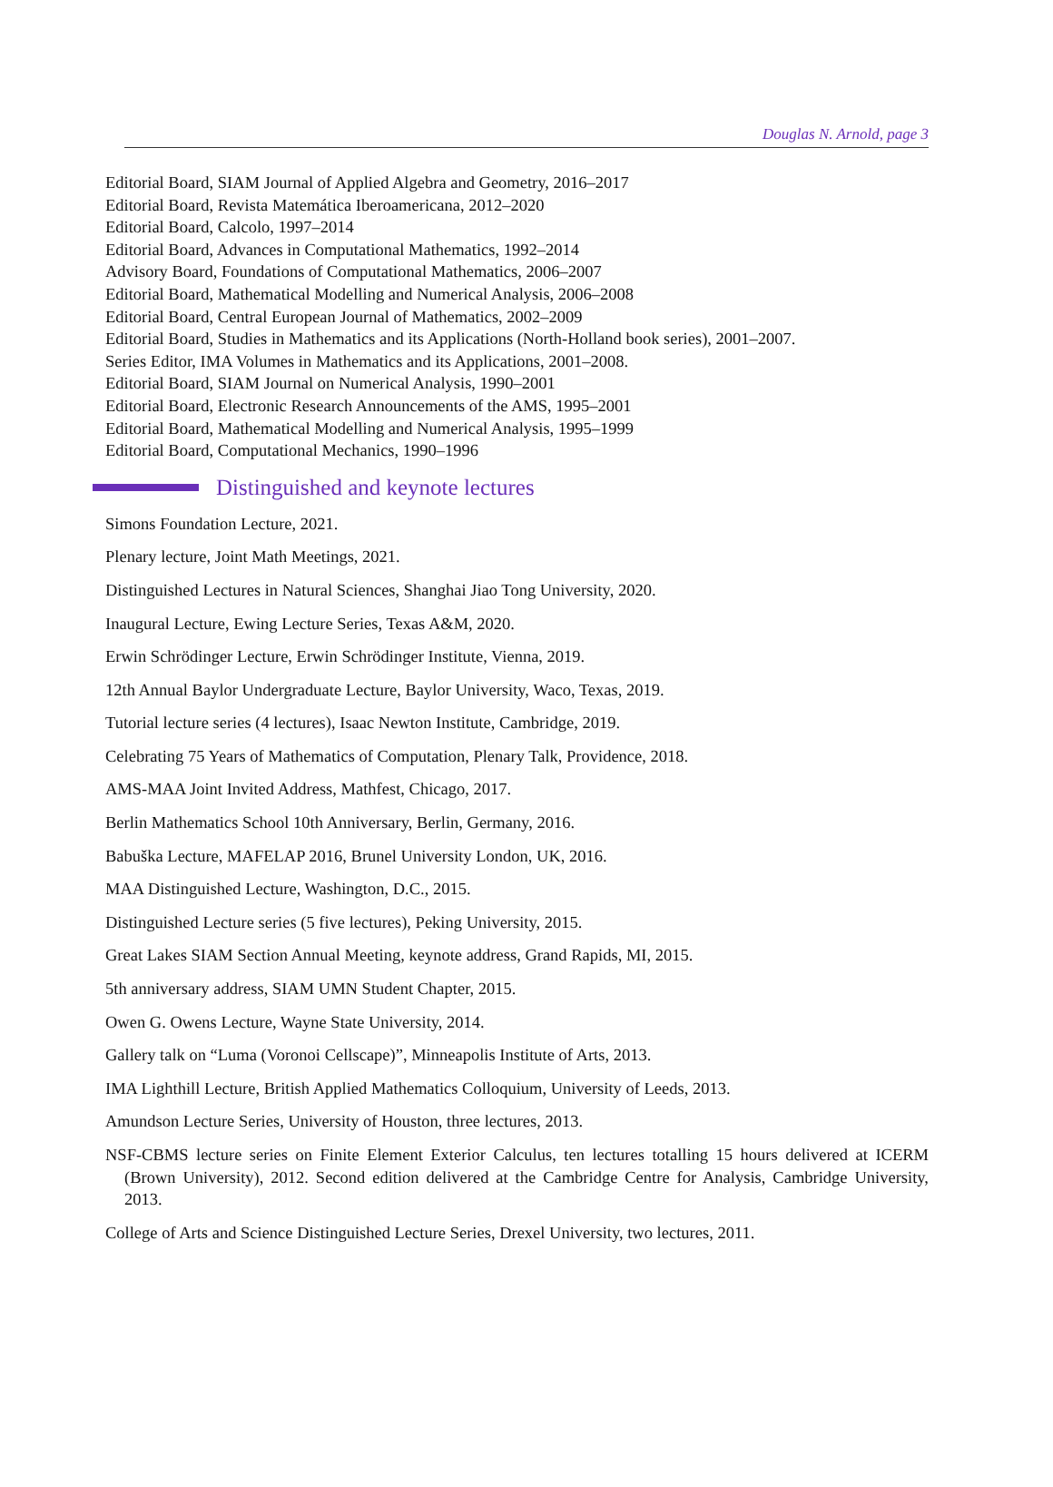Douglas N. Arnold, page 3
Editorial Board, SIAM Journal of Applied Algebra and Geometry, 2016–2017
Editorial Board, Revista Matemática Iberoamericana, 2012–2020
Editorial Board, Calcolo, 1997–2014
Editorial Board, Advances in Computational Mathematics, 1992–2014
Advisory Board, Foundations of Computational Mathematics, 2006–2007
Editorial Board, Mathematical Modelling and Numerical Analysis, 2006–2008
Editorial Board, Central European Journal of Mathematics, 2002–2009
Editorial Board, Studies in Mathematics and its Applications (North-Holland book series), 2001–2007.
Series Editor, IMA Volumes in Mathematics and its Applications, 2001–2008.
Editorial Board, SIAM Journal on Numerical Analysis, 1990–2001
Editorial Board, Electronic Research Announcements of the AMS, 1995–2001
Editorial Board, Mathematical Modelling and Numerical Analysis, 1995–1999
Editorial Board, Computational Mechanics, 1990–1996
Distinguished and keynote lectures
Simons Foundation Lecture, 2021.
Plenary lecture, Joint Math Meetings, 2021.
Distinguished Lectures in Natural Sciences, Shanghai Jiao Tong University, 2020.
Inaugural Lecture, Ewing Lecture Series, Texas A&M, 2020.
Erwin Schrödinger Lecture, Erwin Schrödinger Institute, Vienna, 2019.
12th Annual Baylor Undergraduate Lecture, Baylor University, Waco, Texas, 2019.
Tutorial lecture series (4 lectures), Isaac Newton Institute, Cambridge, 2019.
Celebrating 75 Years of Mathematics of Computation, Plenary Talk, Providence, 2018.
AMS-MAA Joint Invited Address, Mathfest, Chicago, 2017.
Berlin Mathematics School 10th Anniversary, Berlin, Germany, 2016.
Babuška Lecture, MAFELAP 2016, Brunel University London, UK, 2016.
MAA Distinguished Lecture, Washington, D.C., 2015.
Distinguished Lecture series (5 five lectures), Peking University, 2015.
Great Lakes SIAM Section Annual Meeting, keynote address, Grand Rapids, MI, 2015.
5th anniversary address, SIAM UMN Student Chapter, 2015.
Owen G. Owens Lecture, Wayne State University, 2014.
Gallery talk on “Luma (Voronoi Cellscape)”, Minneapolis Institute of Arts, 2013.
IMA Lighthill Lecture, British Applied Mathematics Colloquium, University of Leeds, 2013.
Amundson Lecture Series, University of Houston, three lectures, 2013.
NSF-CBMS lecture series on Finite Element Exterior Calculus, ten lectures totalling 15 hours delivered at ICERM (Brown University), 2012. Second edition delivered at the Cambridge Centre for Analysis, Cambridge University, 2013.
College of Arts and Science Distinguished Lecture Series, Drexel University, two lectures, 2011.